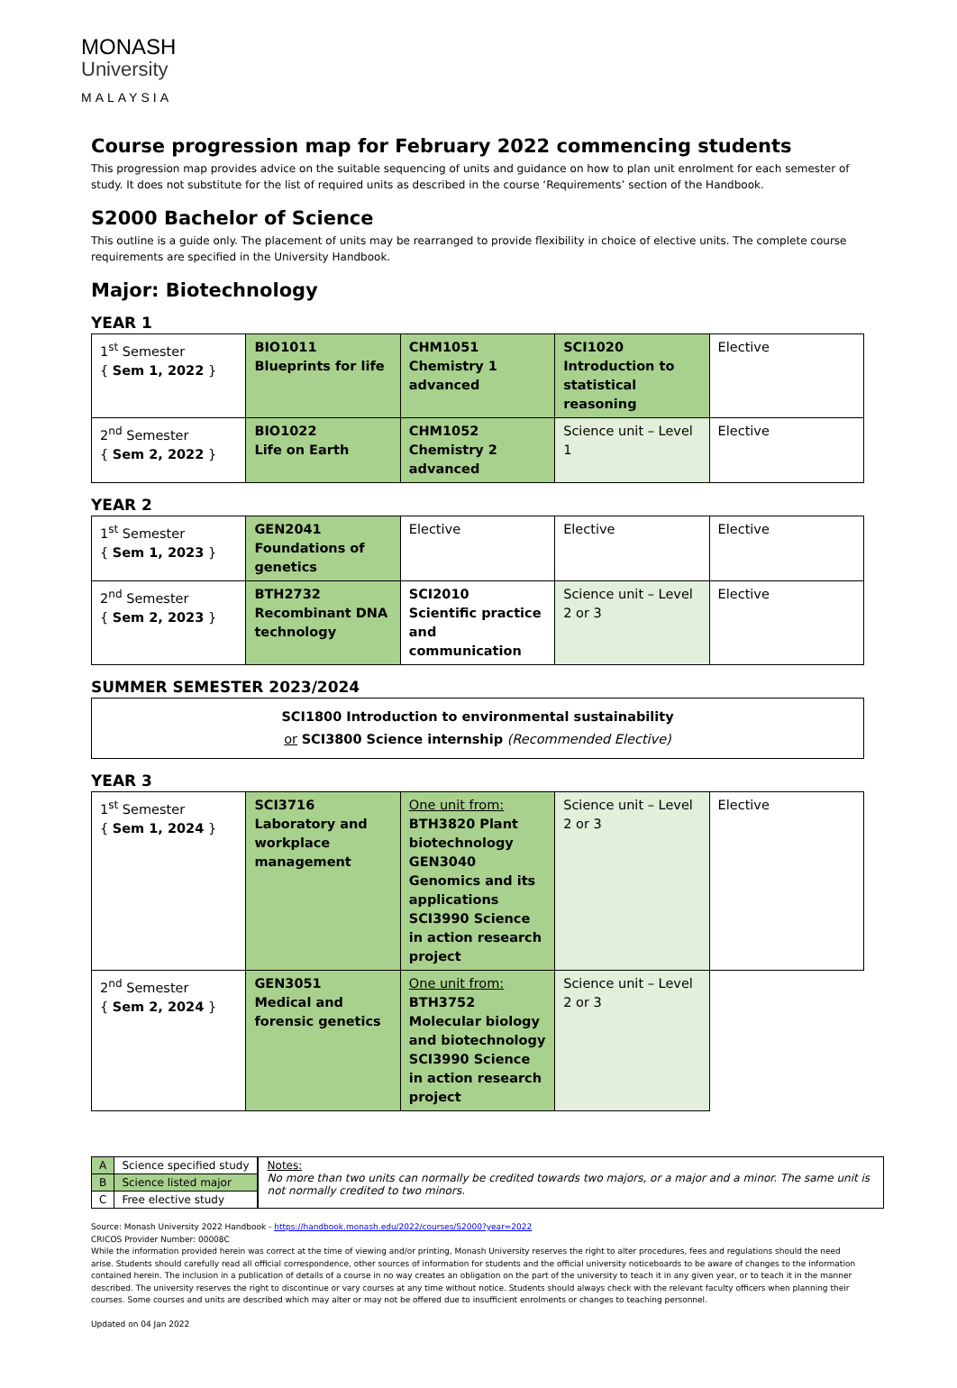MONASH
University
MALAYSIA
Course progression map for February 2022 commencing students
This progression map provides advice on the suitable sequencing of units and guidance on how to plan unit enrolment for each semester of study. It does not substitute for the list of required units as described in the course ‘Requirements’ section of the Handbook.
S2000 Bachelor of Science
This outline is a guide only. The placement of units may be rearranged to provide flexibility in choice of elective units. The complete course requirements are specified in the University Handbook.
Major: Biotechnology
YEAR 1
| 1<sup>st</sup> Semester { Sem 1, 2022 } | BIO1011 Blueprints for life | CHM1051 Chemistry 1 advanced | SCI1020 Introduction to statistical reasoning | Elective |
| 2<sup>nd</sup> Semester { Sem 2, 2022 } | BIO1022 Life on Earth | CHM1052 Chemistry 2 advanced | Science unit – Level 1 | Elective |
YEAR 2
| 1<sup>st</sup> Semester { Sem 1, 2023 } | GEN2041 Foundations of genetics | Elective | Elective | Elective |
| 2<sup>nd</sup> Semester { Sem 2, 2023 } | BTH2732 Recombinant DNA technology | SCI2010 Scientific practice and communication | Science unit – Level 2 or 3 | Elective |
SUMMER SEMESTER 2023/2024
SCI1800 Introduction to environmental sustainability
or SCI3800 Science internship (Recommended Elective)
YEAR 3
| 1<sup>st</sup> Semester { Sem 1, 2024 } | SCI3716 Laboratory and workplace management | One unit from: BTH3820 Plant biotechnology GEN3040 Genomics and its applications SCI3990 Science in action research project | Science unit – Level 2 or 3 | Elective |
| 2<sup>nd</sup> Semester { Sem 2, 2024 } | GEN3051 Medical and forensic genetics | One unit from: BTH3752 Molecular biology and biotechnology SCI3990 Science in action research project | Science unit – Level 2 or 3 | |
| A | Science specified study |
| B | Science listed major |
| C | Free elective study |
Notes:
No more than two units can normally be credited towards two majors, or a major and a minor. The same unit is not normally credited to two minors.
Source: Monash University 2022 Handbook - https://handbook.monash.edu/2022/courses/S2000?year=2022
CRICOS Provider Number: 00008C
While the information provided herein was correct at the time of viewing and/or printing, Monash University reserves the right to alter procedures, fees and regulations should the need arise. Students should carefully read all official correspondence, other sources of information for students and the official university noticeboards to be aware of changes to the information contained herein. The inclusion in a publication of details of a course in no way creates an obligation on the part of the university to teach it in any given year, or to teach it in the manner described. The university reserves the right to discontinue or vary courses at any time without notice. Students should always check with the relevant faculty officers when planning their courses. Some courses and units are described which may alter or may not be offered due to insufficient enrolments or changes to teaching personnel.
Updated on 04 Jan 2022